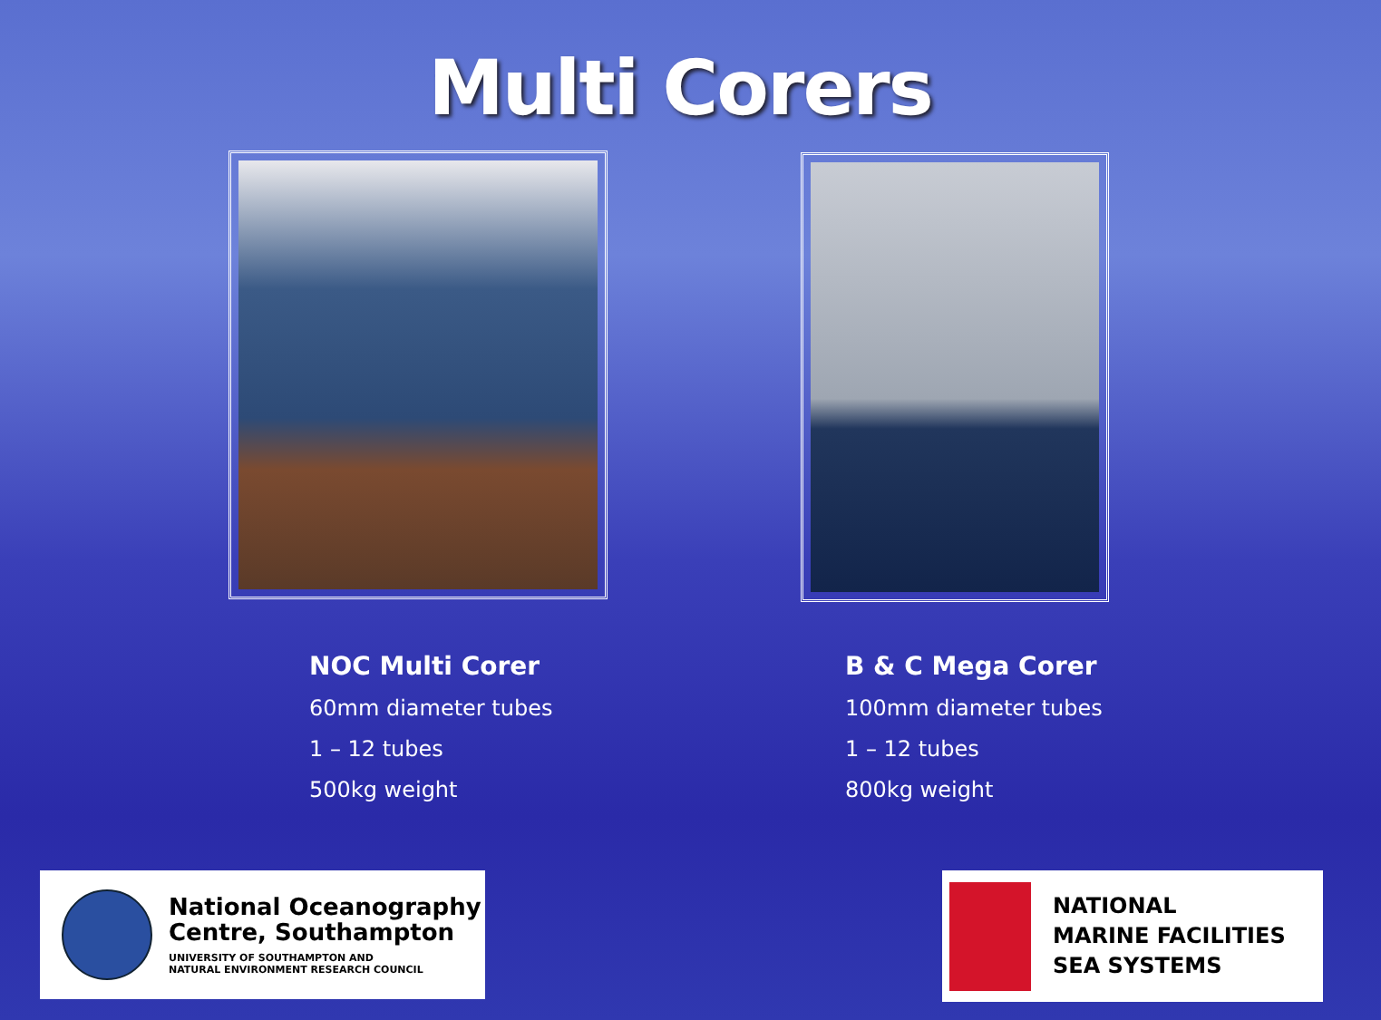Multi Corers
NOC Multi Corer
60mm diameter tubes
1 – 12 tubes
500kg weight
B & C Mega Corer
100mm diameter tubes
1 – 12 tubes
800kg weight
National Oceanography
Centre, Southampton
UNIVERSITY OF SOUTHAMPTON AND
NATURAL ENVIRONMENT RESEARCH COUNCIL
NATIONAL
MARINE FACILITIES
SEA SYSTEMS